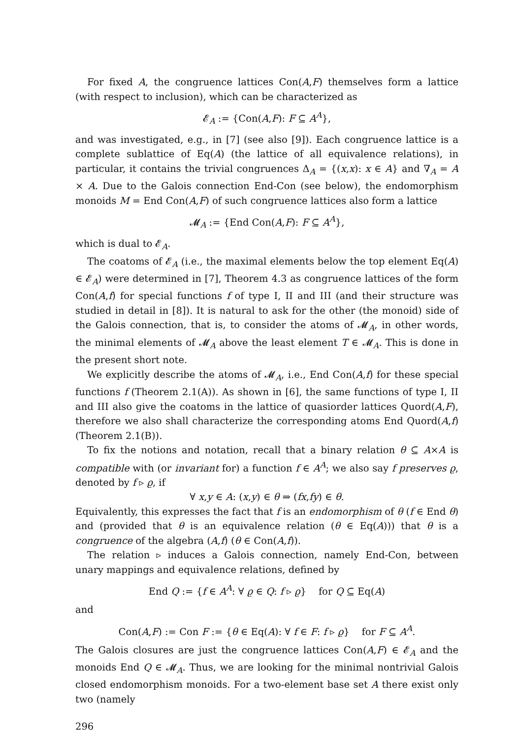For fixed A, the congruence lattices Con(A,F) themselves form a lattice (with respect to inclusion), which can be characterized as
𝓔<sub>A</sub> := {Con(A,F): F ⊆ A<sup>A</sup>},
and was investigated, e.g., in [7] (see also [9]). Each congruence lattice is a complete sublattice of Eq(A) (the lattice of all equivalence relations), in particular, it contains the trivial congruences Δ<sub>A</sub> = {(x,x): x ∈ A} and ∇<sub>A</sub> = A × A. Due to the Galois connection End-Con (see below), the endomorphism monoids M = End Con(A,F) of such congruence lattices also form a lattice
𝓜<sub>A</sub> := {End Con(A,F): F ⊆ A<sup>A</sup>},
which is dual to 𝓔<sub>A</sub>.
The coatoms of 𝓔<sub>A</sub> (i.e., the maximal elements below the top element Eq(A) ∈ 𝓔<sub>A</sub>) were determined in [7], Theorem 4.3 as congruence lattices of the form Con(A,f) for special functions f of type I, II and III (and their structure was studied in detail in [8]). It is natural to ask for the other (the monoid) side of the Galois connection, that is, to consider the atoms of 𝓜<sub>A</sub>, in other words, the minimal elements of 𝓜<sub>A</sub> above the least element T ∈ 𝓜<sub>A</sub>. This is done in the present short note.
We explicitly describe the atoms of 𝓜<sub>A</sub>, i.e., End Con(A,f) for these special functions f (Theorem 2.1(A)). As shown in [6], the same functions of type I, II and III also give the coatoms in the lattice of quasiorder lattices Quord(A,F), therefore we also shall characterize the corresponding atoms End Quord(A,f) (Theorem 2.1(B)).
To fix the notions and notation, recall that a binary relation θ ⊆ A×A is compatible with (or invariant for) a function f ∈ A<sup>A</sup>; we also say f preserves ϱ, denoted by f ▹ ϱ, if
∀ x,y ∈ A: (x,y) ∈ θ ⇒ (fx,fy) ∈ θ.
Equivalently, this expresses the fact that f is an endomorphism of θ (f ∈ End θ) and (provided that θ is an equivalence relation (θ ∈ Eq(A))) that θ is a congruence of the algebra (A,f) (θ ∈ Con(A,f)).
The relation ▹ induces a Galois connection, namely End-Con, between unary mappings and equivalence relations, defined by
End Q := {f ∈ A<sup>A</sup>: ∀ ϱ ∈ Q: f ▹ ϱ} for Q ⊆ Eq(A)
and
Con(A,F) := Con F := {θ ∈ Eq(A): ∀ f ∈ F: f ▹ ϱ} for F ⊆ A<sup>A</sup>.
The Galois closures are just the congruence lattices Con(A,F) ∈ 𝓔<sub>A</sub> and the monoids End Q ∈ 𝓜<sub>A</sub>. Thus, we are looking for the minimal nontrivial Galois closed endomorphism monoids. For a two-element base set A there exist only two (namely
296